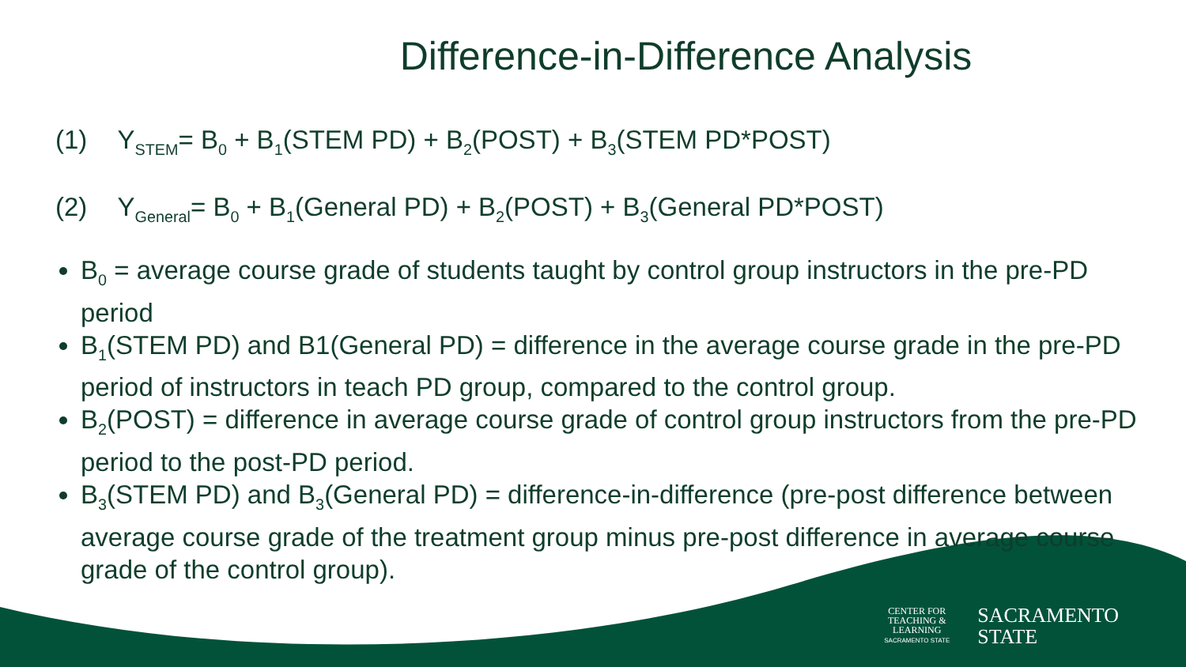Difference-in-Difference Analysis
(1) Y<sub>STEM</sub>= B<sub>0</sub> + B<sub>1</sub>(STEM PD) + B<sub>2</sub>(POST) + B<sub>3</sub>(STEM PD*POST)
(2) Y<sub>General</sub>= B<sub>0</sub> + B<sub>1</sub>(General PD) + B<sub>2</sub>(POST) + B<sub>3</sub>(General PD*POST)
B<sub>0</sub> = average course grade of students taught by control group instructors in the pre-PD period
B<sub>1</sub>(STEM PD) and B1(General PD) = difference in the average course grade in the pre-PD period of instructors in teach PD group, compared to the control group.
B<sub>2</sub>(POST) = difference in average course grade of control group instructors from the pre-PD period to the post-PD period.
B<sub>3</sub>(STEM PD) and B<sub>3</sub>(General PD) = difference-in-difference (pre-post difference between average course grade of the treatment group minus pre-post difference in average course grade of the control group).
CENTER FOR
TEACHING &
LEARNING
SACRAMENTO STATE
SACRAMENTO
STATE